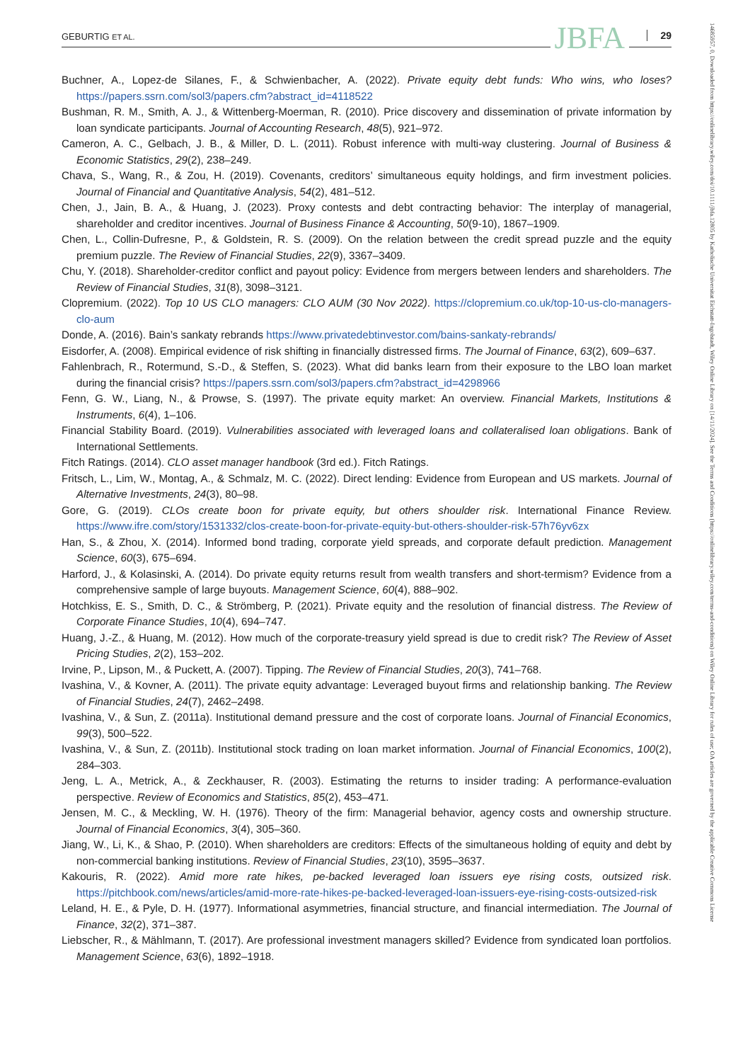GEBURTIG ET AL. JBFA 29
Buchner, A., Lopez-de Silanes, F., & Schwienbacher, A. (2022). Private equity debt funds: Who wins, who loses? https://papers.ssrn.com/sol3/papers.cfm?abstract_id=4118522
Bushman, R. M., Smith, A. J., & Wittenberg-Moerman, R. (2010). Price discovery and dissemination of private information by loan syndicate participants. Journal of Accounting Research, 48(5), 921–972.
Cameron, A. C., Gelbach, J. B., & Miller, D. L. (2011). Robust inference with multi-way clustering. Journal of Business & Economic Statistics, 29(2), 238–249.
Chava, S., Wang, R., & Zou, H. (2019). Covenants, creditors’ simultaneous equity holdings, and firm investment policies. Journal of Financial and Quantitative Analysis, 54(2), 481–512.
Chen, J., Jain, B. A., & Huang, J. (2023). Proxy contests and debt contracting behavior: The interplay of managerial, shareholder and creditor incentives. Journal of Business Finance & Accounting, 50(9-10), 1867–1909.
Chen, L., Collin-Dufresne, P., & Goldstein, R. S. (2009). On the relation between the credit spread puzzle and the equity premium puzzle. The Review of Financial Studies, 22(9), 3367–3409.
Chu, Y. (2018). Shareholder-creditor conflict and payout policy: Evidence from mergers between lenders and shareholders. The Review of Financial Studies, 31(8), 3098–3121.
Clopremium. (2022). Top 10 US CLO managers: CLO AUM (30 Nov 2022). https://clopremium.co.uk/top-10-us-clo-managers-clo-aum
Donde, A. (2016). Bain’s sankaty rebrands https://www.privatedebtinvestor.com/bains-sankaty-rebrands/
Eisdorfer, A. (2008). Empirical evidence of risk shifting in financially distressed firms. The Journal of Finance, 63(2), 609–637.
Fahlenbrach, R., Rotermund, S.-D., & Steffen, S. (2023). What did banks learn from their exposure to the LBO loan market during the financial crisis? https://papers.ssrn.com/sol3/papers.cfm?abstract_id=4298966
Fenn, G. W., Liang, N., & Prowse, S. (1997). The private equity market: An overview. Financial Markets, Institutions & Instruments, 6(4), 1–106.
Financial Stability Board. (2019). Vulnerabilities associated with leveraged loans and collateralised loan obligations. Bank of International Settlements.
Fitch Ratings. (2014). CLO asset manager handbook (3rd ed.). Fitch Ratings.
Fritsch, L., Lim, W., Montag, A., & Schmalz, M. C. (2022). Direct lending: Evidence from European and US markets. Journal of Alternative Investments, 24(3), 80–98.
Gore, G. (2019). CLOs create boon for private equity, but others shoulder risk. International Finance Review. https://www.ifre.com/story/1531332/clos-create-boon-for-private-equity-but-others-shoulder-risk-57h76yv6zx
Han, S., & Zhou, X. (2014). Informed bond trading, corporate yield spreads, and corporate default prediction. Management Science, 60(3), 675–694.
Harford, J., & Kolasinski, A. (2014). Do private equity returns result from wealth transfers and short-termism? Evidence from a comprehensive sample of large buyouts. Management Science, 60(4), 888–902.
Hotchkiss, E. S., Smith, D. C., & Strömberg, P. (2021). Private equity and the resolution of financial distress. The Review of Corporate Finance Studies, 10(4), 694–747.
Huang, J.-Z., & Huang, M. (2012). How much of the corporate-treasury yield spread is due to credit risk? The Review of Asset Pricing Studies, 2(2), 153–202.
Irvine, P., Lipson, M., & Puckett, A. (2007). Tipping. The Review of Financial Studies, 20(3), 741–768.
Ivashina, V., & Kovner, A. (2011). The private equity advantage: Leveraged buyout firms and relationship banking. The Review of Financial Studies, 24(7), 2462–2498.
Ivashina, V., & Sun, Z. (2011a). Institutional demand pressure and the cost of corporate loans. Journal of Financial Economics, 99(3), 500–522.
Ivashina, V., & Sun, Z. (2011b). Institutional stock trading on loan market information. Journal of Financial Economics, 100(2), 284–303.
Jeng, L. A., Metrick, A., & Zeckhauser, R. (2003). Estimating the returns to insider trading: A performance-evaluation perspective. Review of Economics and Statistics, 85(2), 453–471.
Jensen, M. C., & Meckling, W. H. (1976). Theory of the firm: Managerial behavior, agency costs and ownership structure. Journal of Financial Economics, 3(4), 305–360.
Jiang, W., Li, K., & Shao, P. (2010). When shareholders are creditors: Effects of the simultaneous holding of equity and debt by non-commercial banking institutions. Review of Financial Studies, 23(10), 3595–3637.
Kakouris, R. (2022). Amid more rate hikes, pe-backed leveraged loan issuers eye rising costs, outsized risk. https://pitchbook.com/news/articles/amid-more-rate-hikes-pe-backed-leveraged-loan-issuers-eye-rising-costs-outsized-risk
Leland, H. E., & Pyle, D. H. (1977). Informational asymmetries, financial structure, and financial intermediation. The Journal of Finance, 32(2), 371–387.
Liebscher, R., & Mählmann, T. (2017). Are professional investment managers skilled? Evidence from syndicated loan portfolios. Management Science, 63(6), 1892–1918.
14685957, 0, Downloaded from https://onlinelibrary.wiley.com/doi/10.1111/jbfa.12805 by Katholische Universitat Eichstatt-Ingolstadt, Wiley Online Library on [14/11/2024]. See the Terms and Conditions (https://onlinelibrary.wiley.com/terms-and-conditions) on Wiley Online Library for rules of use; OA articles are governed by the applicable Creative Commons License